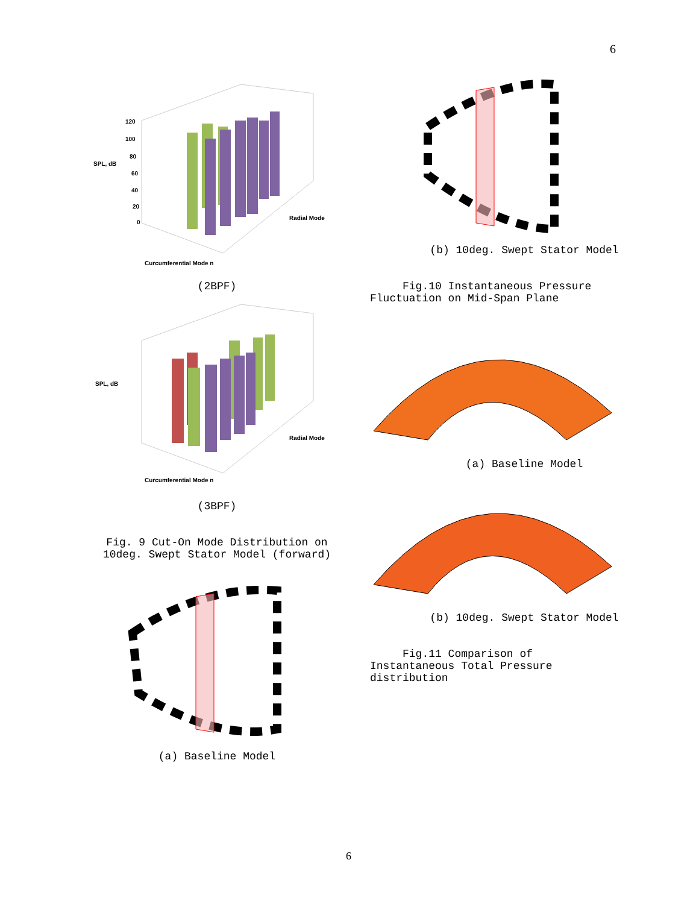6
SPL, dB
120
100
80
60
40
20
0
Curcumferential Mode n
Radial Mode
(2BPF)
SPL, dB
Curcumferential Mode n
Radial Mode
(3BPF)
Fig. 9 Cut-On Mode Distribution on 10deg. Swept Stator Model (forward)
(a) Baseline Model
(b) 10deg. Swept Stator Model
Fig.10 Instantaneous Pressure
Fluctuation on Mid-Span Plane
(a) Baseline Model
(b) 10deg. Swept Stator Model
Fig.11 Comparison of
Instantaneous Total Pressure
distribution
6